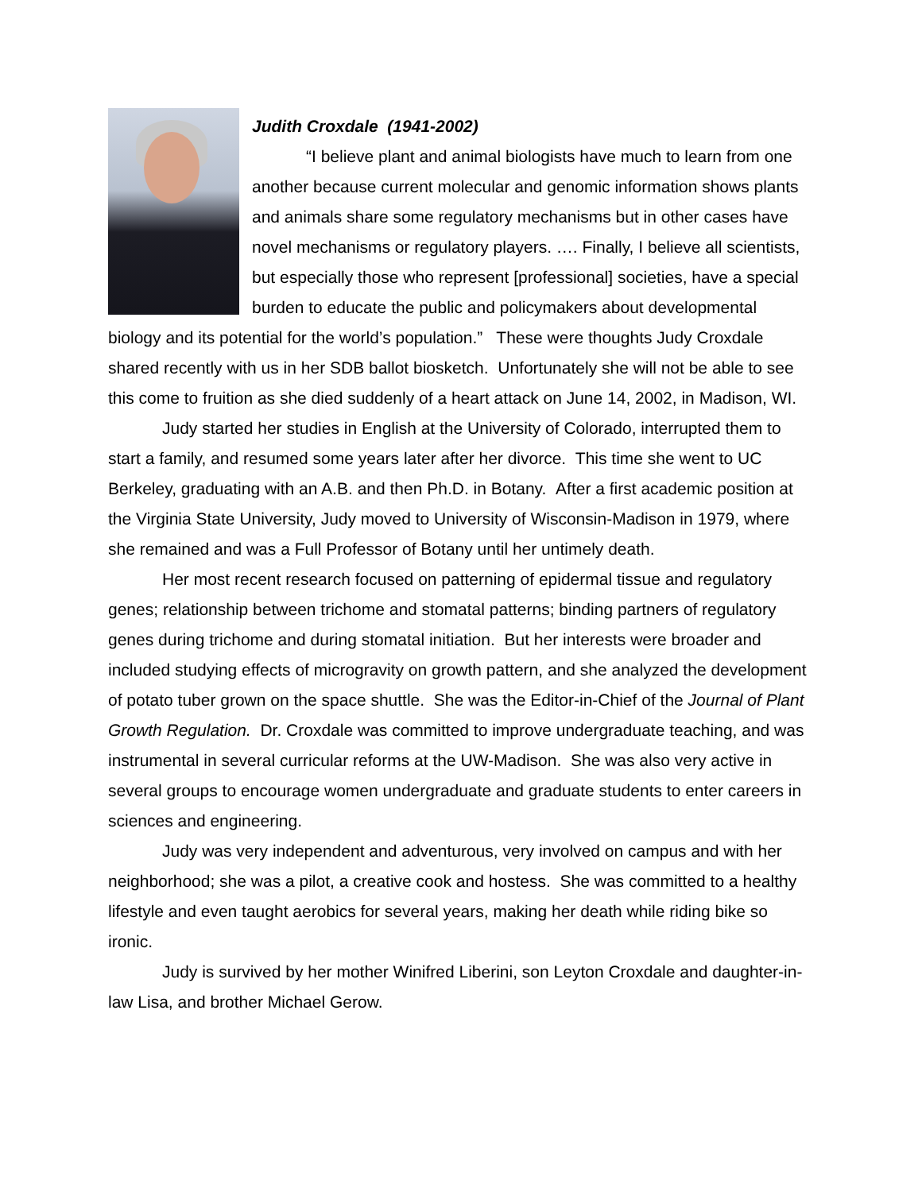Judith Croxdale (1941-2002)
“I believe plant and animal biologists have much to learn from one another because current molecular and genomic information shows plants and animals share some regulatory mechanisms but in other cases have novel mechanisms or regulatory players. …. Finally, I believe all scientists, but especially those who represent [professional] societies, have a special burden to educate the public and policymakers about developmental biology and its potential for the world’s population.” These were thoughts Judy Croxdale shared recently with us in her SDB ballot biosketch. Unfortunately she will not be able to see this come to fruition as she died suddenly of a heart attack on June 14, 2002, in Madison, WI.
Judy started her studies in English at the University of Colorado, interrupted them to start a family, and resumed some years later after her divorce. This time she went to UC Berkeley, graduating with an A.B. and then Ph.D. in Botany. After a first academic position at the Virginia State University, Judy moved to University of Wisconsin-Madison in 1979, where she remained and was a Full Professor of Botany until her untimely death.
Her most recent research focused on patterning of epidermal tissue and regulatory genes; relationship between trichome and stomatal patterns; binding partners of regulatory genes during trichome and during stomatal initiation. But her interests were broader and included studying effects of microgravity on growth pattern, and she analyzed the development of potato tuber grown on the space shuttle. She was the Editor-in-Chief of the Journal of Plant Growth Regulation. Dr. Croxdale was committed to improve undergraduate teaching, and was instrumental in several curricular reforms at the UW-Madison. She was also very active in several groups to encourage women undergraduate and graduate students to enter careers in sciences and engineering.
Judy was very independent and adventurous, very involved on campus and with her neighborhood; she was a pilot, a creative cook and hostess. She was committed to a healthy lifestyle and even taught aerobics for several years, making her death while riding bike so ironic.
Judy is survived by her mother Winifred Liberini, son Leyton Croxdale and daughter-in-law Lisa, and brother Michael Gerow.